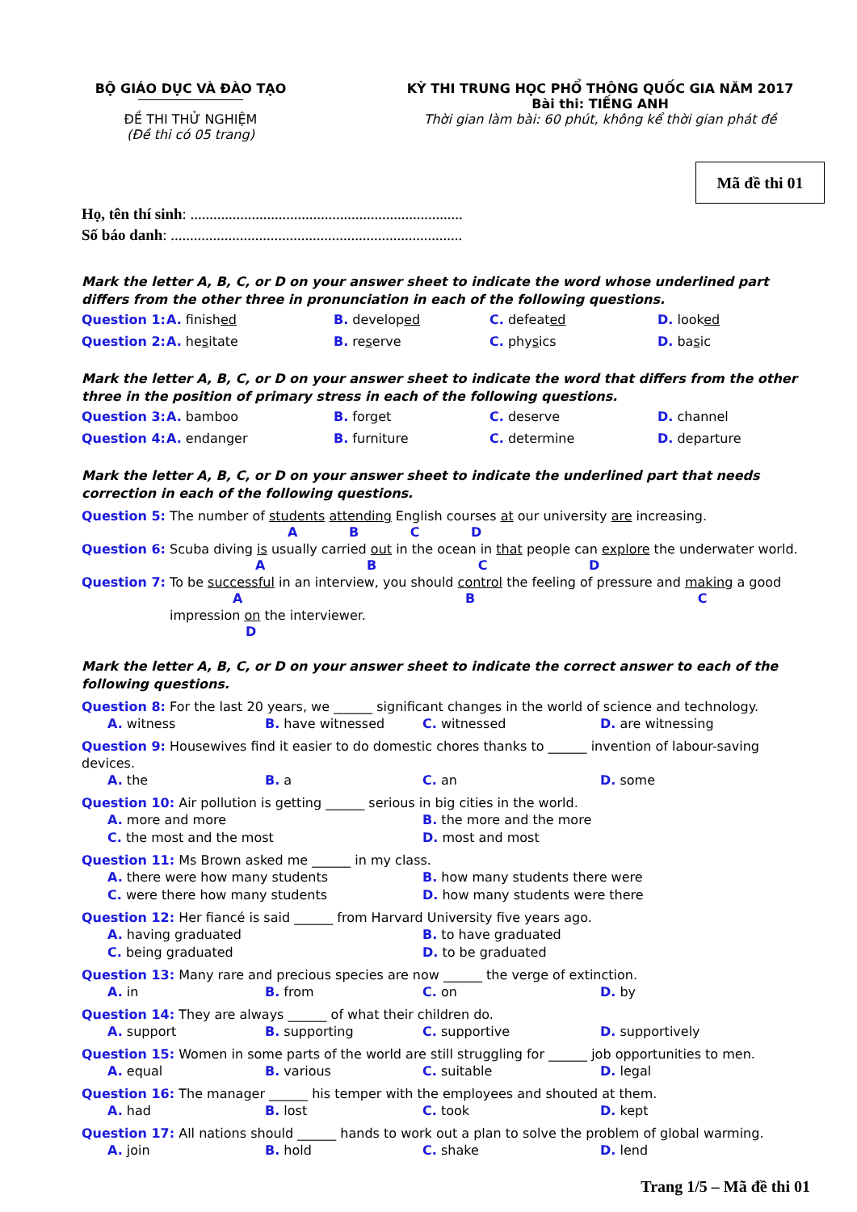BỘ GIÁO DỤC VÀ ĐÀO TẠO
ĐỀ THI THỬ NGHIỆM
(Đề thi có 05 trang)
KỲ THI TRUNG HỌC PHỔ THÔNG QUỐC GIA NĂM 2017
Bài thi: TIẾNG ANH
Thời gian làm bài: 60 phút, không kể thời gian phát đề
Mã đề thi 01
Họ, tên thí sinh: .......................................................................
Số báo danh: ............................................................................
Mark the letter A, B, C, or D on your answer sheet to indicate the word whose underlined part differs from the other three in pronunciation in each of the following questions.
Question 1: A. finished B. developed C. defeated D. looked
Question 2: A. hesitate B. reserve C. physics D. basic
Mark the letter A, B, C, or D on your answer sheet to indicate the word that differs from the other three in the position of primary stress in each of the following questions.
Question 3: A. bamboo B. forget C. deserve D. channel
Question 4: A. endanger B. furniture C. determine D. departure
Mark the letter A, B, C, or D on your answer sheet to indicate the underlined part that needs correction in each of the following questions.
Question 5: The number of students attending English courses at our university are increasing.
A B C D
Question 6: Scuba diving is usually carried out in the ocean in that people can explore the underwater world.
A B C D
Question 7: To be successful in an interview, you should control the feeling of pressure and making a good
A B C
impression on the interviewer.
D
Mark the letter A, B, C, or D on your answer sheet to indicate the correct answer to each of the following questions.
Question 8: For the last 20 years, we ______ significant changes in the world of science and technology.
A. witness B. have witnessed C. witnessed D. are witnessing
Question 9: Housewives find it easier to do domestic chores thanks to ______ invention of labour-saving devices.
A. the B. a C. an D. some
Question 10: Air pollution is getting ______ serious in big cities in the world.
A. more and more B. the more and the more
C. the most and the most D. most and most
Question 11: Ms Brown asked me ______ in my class.
A. there were how many students B. how many students there were
C. were there how many students D. how many students were there
Question 12: Her fiancé is said ______ from Harvard University five years ago.
A. having graduated B. to have graduated
C. being graduated D. to be graduated
Question 13: Many rare and precious species are now ______ the verge of extinction.
A. in B. from C. on D. by
Question 14: They are always ______ of what their children do.
A. support B. supporting C. supportive D. supportively
Question 15: Women in some parts of the world are still struggling for ______ job opportunities to men.
A. equal B. various C. suitable D. legal
Question 16: The manager ______ his temper with the employees and shouted at them.
A. had B. lost C. took D. kept
Question 17: All nations should ______ hands to work out a plan to solve the problem of global warming.
A. join B. hold C. shake D. lend
Trang 1/5 – Mã đề thi 01